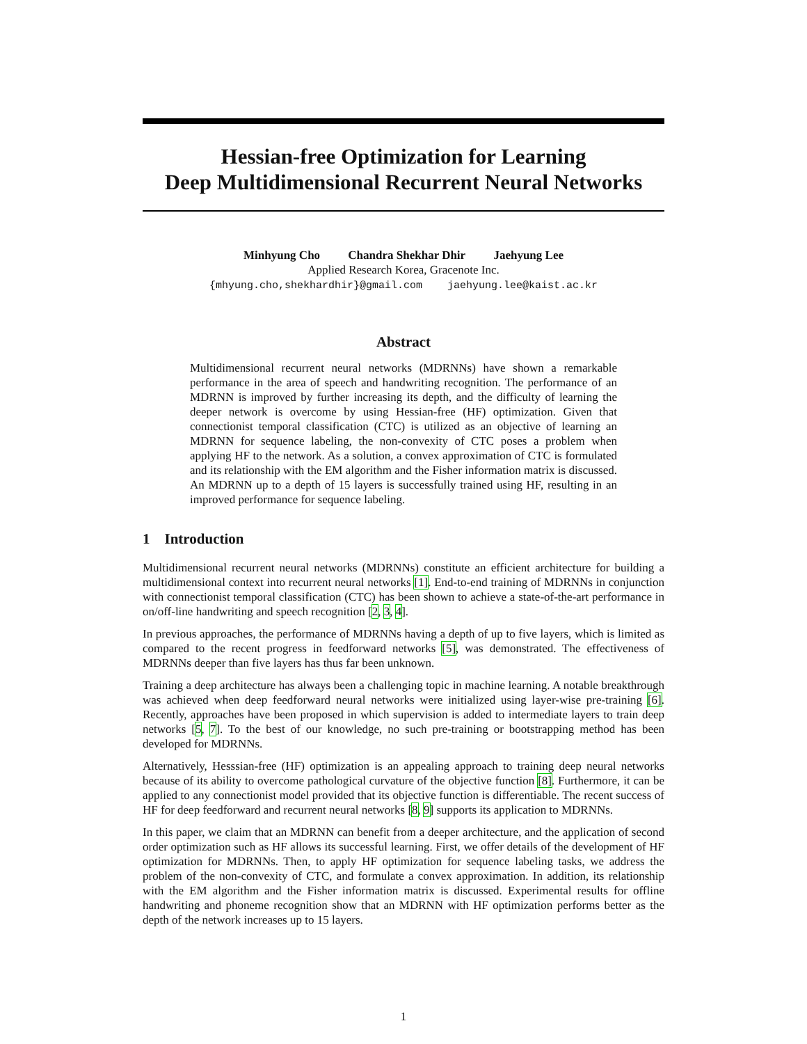Hessian-free Optimization for Learning
Deep Multidimensional Recurrent Neural Networks
Minhyung Cho Chandra Shekhar Dhir Jaehyung Lee
Applied Research Korea, Gracenote Inc.
{mhyung.cho,shekhardhir}@gmail.com jaehyung.lee@kaist.ac.kr
Abstract
Multidimensional recurrent neural networks (MDRNNs) have shown a remarkable performance in the area of speech and handwriting recognition. The performance of an MDRNN is improved by further increasing its depth, and the difficulty of learning the deeper network is overcome by using Hessian-free (HF) optimization. Given that connectionist temporal classification (CTC) is utilized as an objective of learning an MDRNN for sequence labeling, the non-convexity of CTC poses a problem when applying HF to the network. As a solution, a convex approximation of CTC is formulated and its relationship with the EM algorithm and the Fisher information matrix is discussed. An MDRNN up to a depth of 15 layers is successfully trained using HF, resulting in an improved performance for sequence labeling.
1 Introduction
Multidimensional recurrent neural networks (MDRNNs) constitute an efficient architecture for building a multidimensional context into recurrent neural networks [1]. End-to-end training of MDRNNs in conjunction with connectionist temporal classification (CTC) has been shown to achieve a state-of-the-art performance in on/off-line handwriting and speech recognition [2, 3, 4].
In previous approaches, the performance of MDRNNs having a depth of up to five layers, which is limited as compared to the recent progress in feedforward networks [5], was demonstrated. The effectiveness of MDRNNs deeper than five layers has thus far been unknown.
Training a deep architecture has always been a challenging topic in machine learning. A notable breakthrough was achieved when deep feedforward neural networks were initialized using layer-wise pre-training [6]. Recently, approaches have been proposed in which supervision is added to intermediate layers to train deep networks [5, 7]. To the best of our knowledge, no such pre-training or bootstrapping method has been developed for MDRNNs.
Alternatively, Hesssian-free (HF) optimization is an appealing approach to training deep neural networks because of its ability to overcome pathological curvature of the objective function [8]. Furthermore, it can be applied to any connectionist model provided that its objective function is differentiable. The recent success of HF for deep feedforward and recurrent neural networks [8, 9] supports its application to MDRNNs.
In this paper, we claim that an MDRNN can benefit from a deeper architecture, and the application of second order optimization such as HF allows its successful learning. First, we offer details of the development of HF optimization for MDRNNs. Then, to apply HF optimization for sequence labeling tasks, we address the problem of the non-convexity of CTC, and formulate a convex approximation. In addition, its relationship with the EM algorithm and the Fisher information matrix is discussed. Experimental results for offline handwriting and phoneme recognition show that an MDRNN with HF optimization performs better as the depth of the network increases up to 15 layers.
1